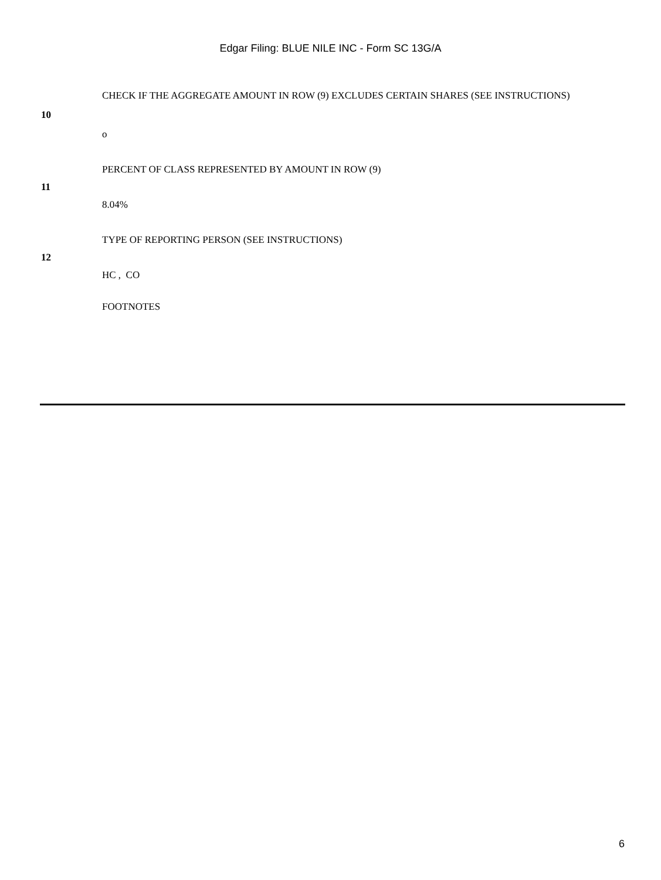Edgar Filing: BLUE NILE INC - Form SC 13G/A
| 10 | CHECK IF THE AGGREGATE AMOUNT IN ROW (9) EXCLUDES CERTAIN SHARES (SEE INSTRUCTIONS) o |
| 11 | PERCENT OF CLASS REPRESENTED BY AMOUNT IN ROW (9) 8.04% |
| 12 | TYPE OF REPORTING PERSON (SEE INSTRUCTIONS) HC , CO |
| | FOOTNOTES |
6